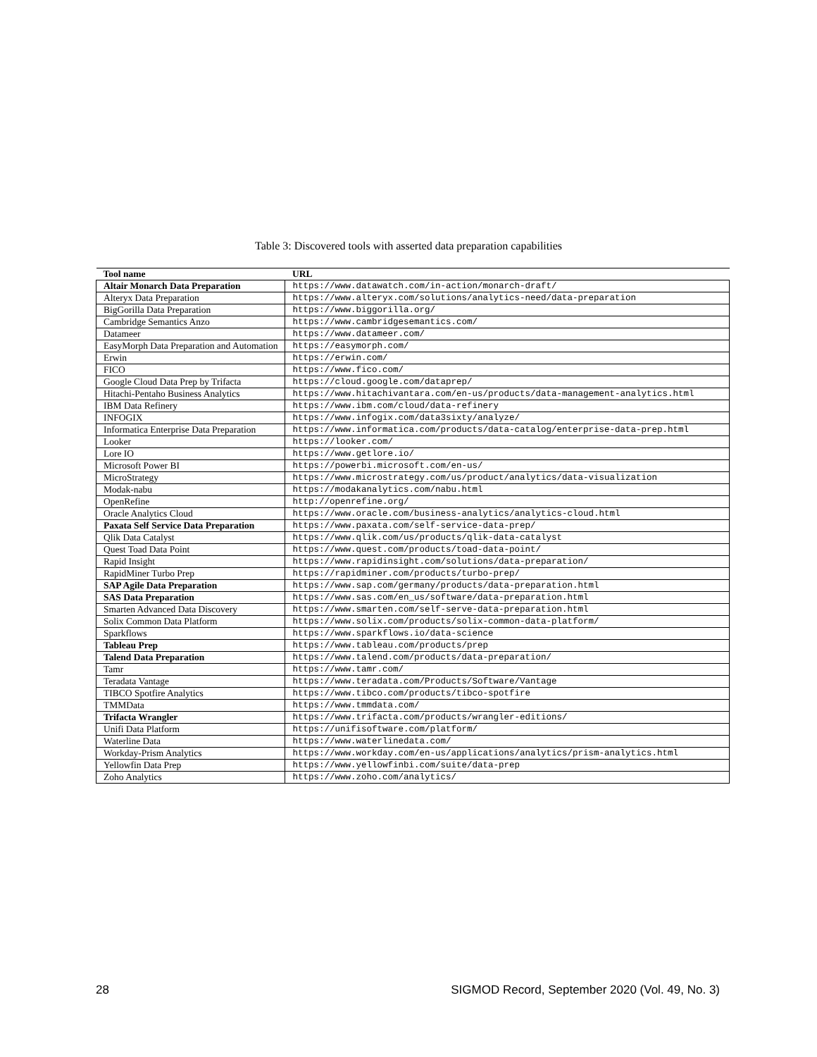Table 3: Discovered tools with asserted data preparation capabilities
| Tool name | URL |
| --- | --- |
| Altair Monarch Data Preparation | https://www.datawatch.com/in-action/monarch-draft/ |
| Alteryx Data Preparation | https://www.alteryx.com/solutions/analytics-need/data-preparation |
| BigGorilla Data Preparation | https://www.biggorilla.org/ |
| Cambridge Semantics Anzo | https://www.cambridgesemantics.com/ |
| Datameer | https://www.datameer.com/ |
| EasyMorph Data Preparation and Automation | https://easymorph.com/ |
| Erwin | https://erwin.com/ |
| FICO | https://www.fico.com/ |
| Google Cloud Data Prep by Trifacta | https://cloud.google.com/dataprep/ |
| Hitachi-Pentaho Business Analytics | https://www.hitachivantara.com/en-us/products/data-management-analytics.html |
| IBM Data Refinery | https://www.ibm.com/cloud/data-refinery |
| INFOGIX | https://www.infogix.com/data3sixty/analyze/ |
| Informatica Enterprise Data Preparation | https://www.informatica.com/products/data-catalog/enterprise-data-prep.html |
| Looker | https://looker.com/ |
| Lore IO | https://www.getlore.io/ |
| Microsoft Power BI | https://powerbi.microsoft.com/en-us/ |
| MicroStrategy | https://www.microstrategy.com/us/product/analytics/data-visualization |
| Modak-nabu | https://modakanalytics.com/nabu.html |
| OpenRefine | http://openrefine.org/ |
| Oracle Analytics Cloud | https://www.oracle.com/business-analytics/analytics-cloud.html |
| Paxata Self Service Data Preparation | https://www.paxata.com/self-service-data-prep/ |
| Qlik Data Catalyst | https://www.qlik.com/us/products/qlik-data-catalyst |
| Quest Toad Data Point | https://www.quest.com/products/toad-data-point/ |
| Rapid Insight | https://www.rapidinsight.com/solutions/data-preparation/ |
| RapidMiner Turbo Prep | https://rapidminer.com/products/turbo-prep/ |
| SAP Agile Data Preparation | https://www.sap.com/germany/products/data-preparation.html |
| SAS Data Preparation | https://www.sas.com/en_us/software/data-preparation.html |
| Smarten Advanced Data Discovery | https://www.smarten.com/self-serve-data-preparation.html |
| Solix Common Data Platform | https://www.solix.com/products/solix-common-data-platform/ |
| Sparkflows | https://www.sparkflows.io/data-science |
| Tableau Prep | https://www.tableau.com/products/prep |
| Talend Data Preparation | https://www.talend.com/products/data-preparation/ |
| Tamr | https://www.tamr.com/ |
| Teradata Vantage | https://www.teradata.com/Products/Software/Vantage |
| TIBCO Spotfire Analytics | https://www.tibco.com/products/tibco-spotfire |
| TMMData | https://www.tmmdata.com/ |
| Trifacta Wrangler | https://www.trifacta.com/products/wrangler-editions/ |
| Unifi Data Platform | https://unifisoftware.com/platform/ |
| Waterline Data | https://www.waterlinedata.com/ |
| Workday-Prism Analytics | https://www.workday.com/en-us/applications/analytics/prism-analytics.html |
| Yellowfin Data Prep | https://www.yellowfinbi.com/suite/data-prep |
| Zoho Analytics | https://www.zoho.com/analytics/ |
28 SIGMOD Record, September 2020 (Vol. 49, No. 3)